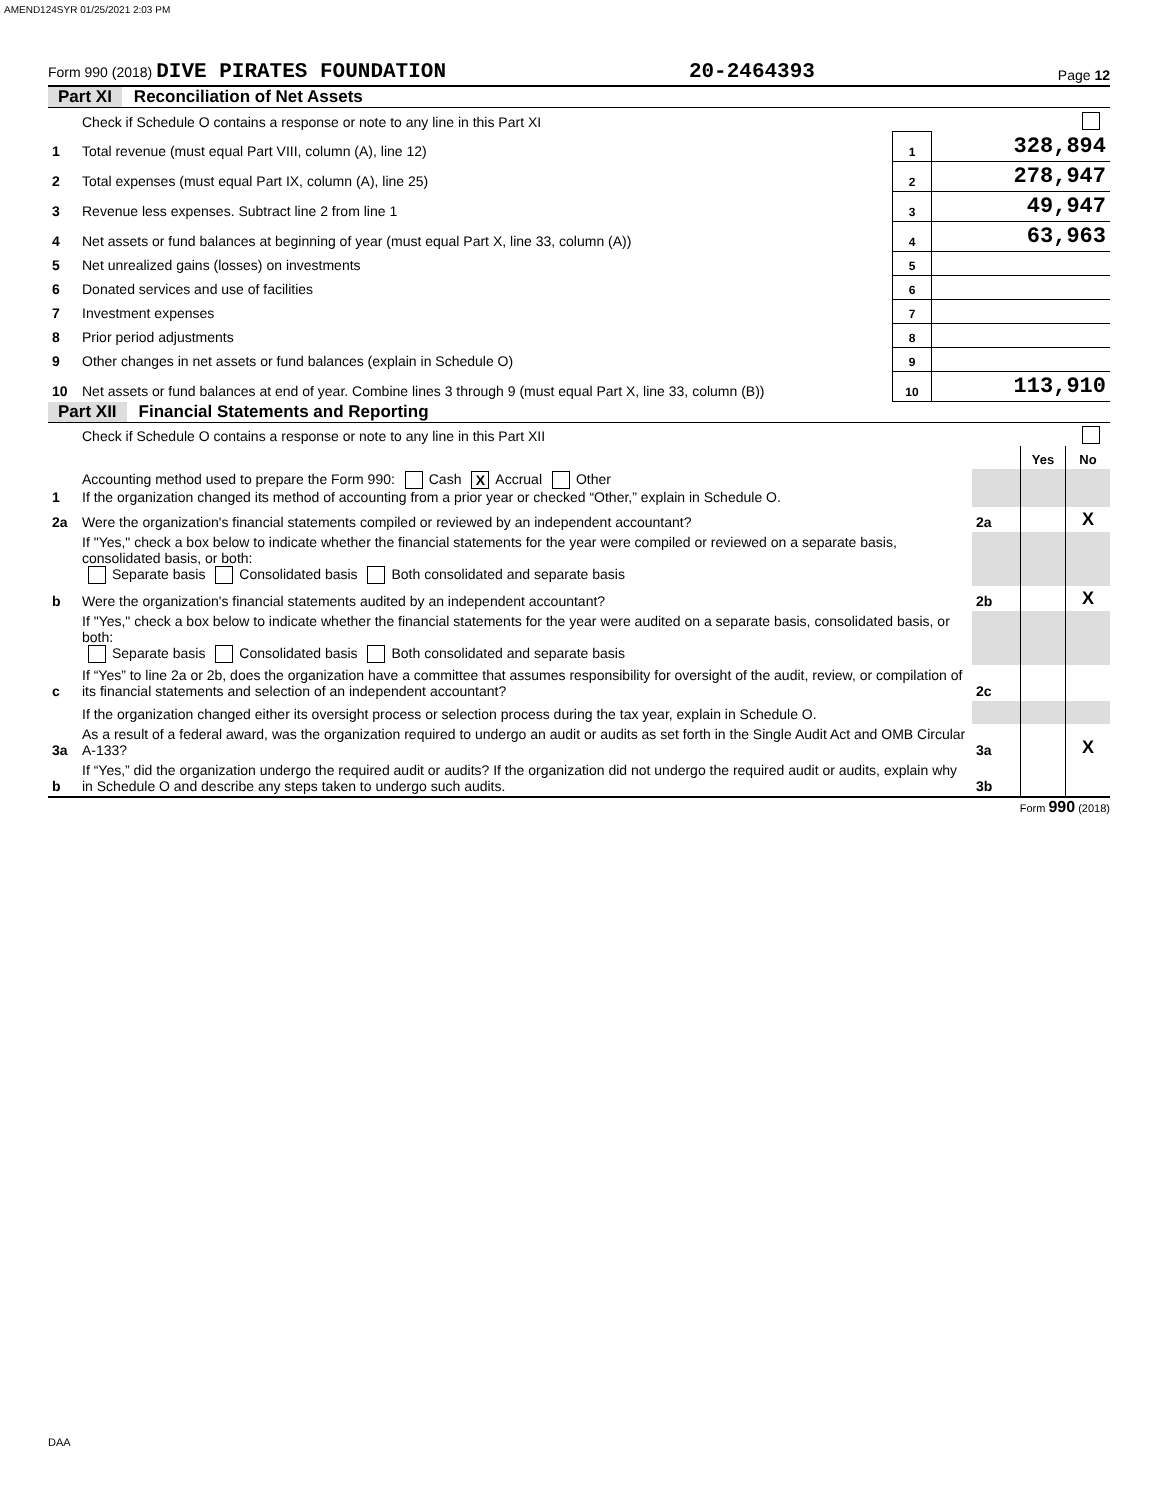AMEND124SYR 01/25/2021 2:03 PM
Form 990 (2018) DIVE PIRATES FOUNDATION 20-2464393 Page 12
Part XI Reconciliation of Net Assets
| | Check if Schedule O contains a response or note to any line in this Part XI | | |
| 1 | Total revenue (must equal Part VIII, column (A), line 12) | 1 | 328,894 |
| 2 | Total expenses (must equal Part IX, column (A), line 25) | 2 | 278,947 |
| 3 | Revenue less expenses. Subtract line 2 from line 1 | 3 | 49,947 |
| 4 | Net assets or fund balances at beginning of year (must equal Part X, line 33, column (A)) | 4 | 63,963 |
| 5 | Net unrealized gains (losses) on investments | 5 | |
| 6 | Donated services and use of facilities | 6 | |
| 7 | Investment expenses | 7 | |
| 8 | Prior period adjustments | 8 | |
| 9 | Other changes in net assets or fund balances (explain in Schedule O) | 9 | |
| 10 | Net assets or fund balances at end of year. Combine lines 3 through 9 (must equal Part X, line 33, column (B)) | 10 | 113,910 |
Part XII Financial Statements and Reporting
| | Check if Schedule O contains a response or note to any line in this Part XII | | | |
| | | | Yes | No |
| 1 | Accounting method used to prepare the Form 990: Cash X Accrual Other If the organization changed its method of accounting from a prior year or checked “Other,” explain in Schedule O. | | | |
| 2a | Were the organization's financial statements compiled or reviewed by an independent accountant? | 2a | | X |
| | If "Yes," check a box below to indicate whether the financial statements for the year were compiled or reviewed on a separate basis, consolidated basis, or both: Separate basis Consolidated basis Both consolidated and separate basis | | | |
| b | Were the organization's financial statements audited by an independent accountant? | 2b | | X |
| | If "Yes," check a box below to indicate whether the financial statements for the year were audited on a separate basis, consolidated basis, or both: Separate basis Consolidated basis Both consolidated and separate basis | | | |
| c | If “Yes” to line 2a or 2b, does the organization have a committee that assumes responsibility for oversight of the audit, review, or compilation of its financial statements and selection of an independent accountant? | 2c | | |
| | If the organization changed either its oversight process or selection process during the tax year, explain in Schedule O. | | | |
| 3a | As a result of a federal award, was the organization required to undergo an audit or audits as set forth in the Single Audit Act and OMB Circular A-133? | 3a | | X |
| b | If “Yes,” did the organization undergo the required audit or audits? If the organization did not undergo the required audit or audits, explain why in Schedule O and describe any steps taken to undergo such audits. | 3b | | |
Form 990 (2018)
DAA